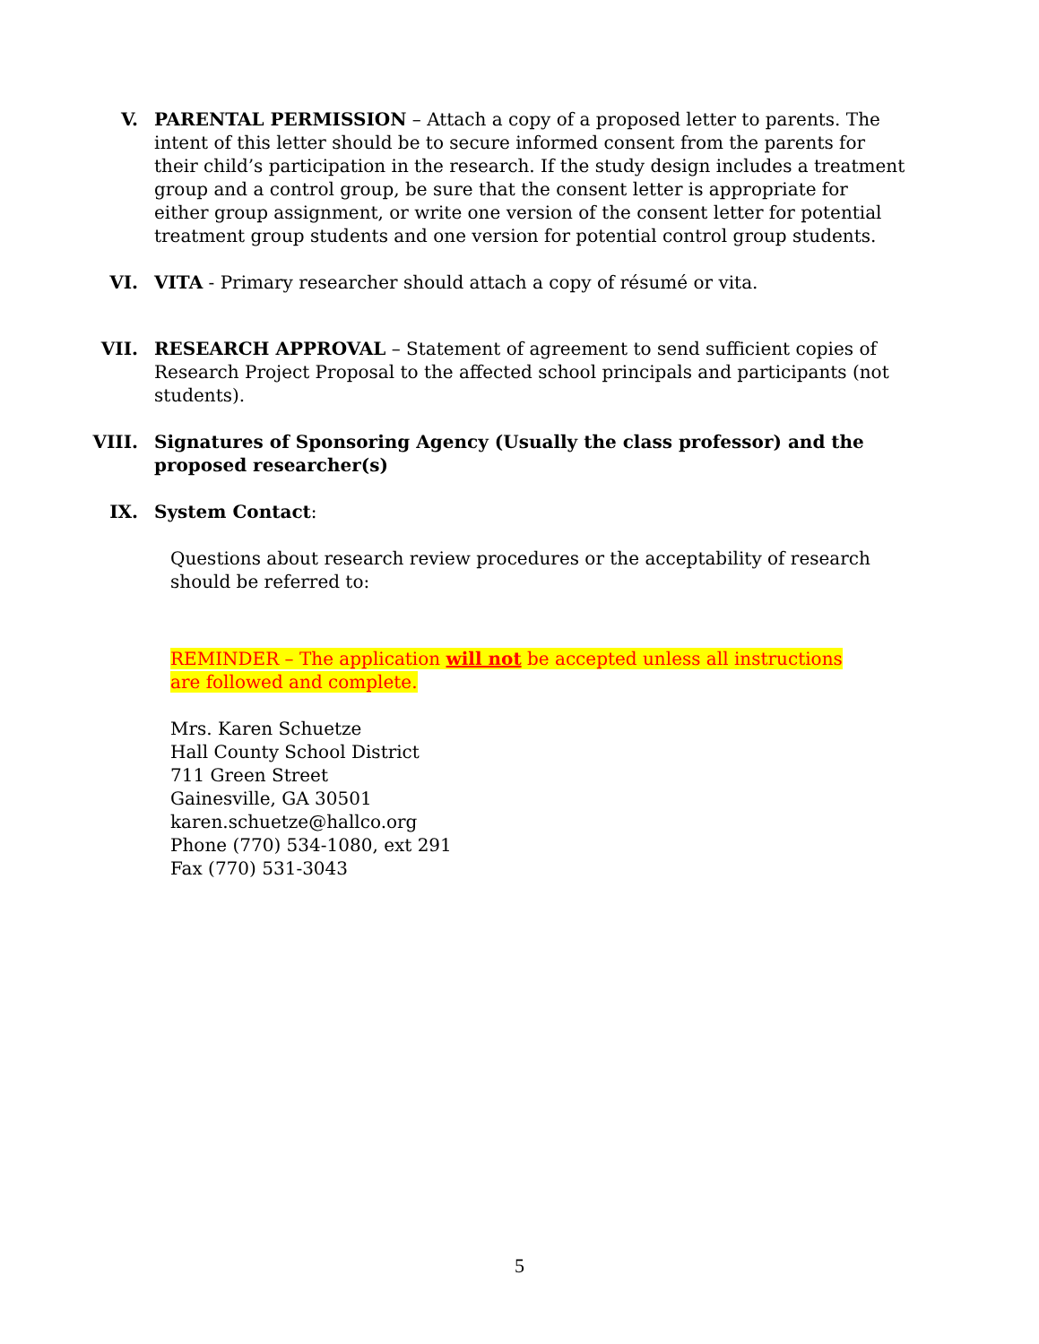V. PARENTAL PERMISSION – Attach a copy of a proposed letter to parents. The intent of this letter should be to secure informed consent from the parents for their child’s participation in the research. If the study design includes a treatment group and a control group, be sure that the consent letter is appropriate for either group assignment, or write one version of the consent letter for potential treatment group students and one version for potential control group students.
VI. VITA - Primary researcher should attach a copy of résumé or vita.
VII. RESEARCH APPROVAL – Statement of agreement to send sufficient copies of Research Project Proposal to the affected school principals and participants (not students).
VIII. Signatures of Sponsoring Agency (Usually the class professor) and the proposed researcher(s)
IX. System Contact:
Questions about research review procedures or the acceptability of research should be referred to:
REMINDER – The application will not be accepted unless all instructions
are followed and complete.
Mrs. Karen Schuetze
Hall County School District
711 Green Street
Gainesville, GA 30501
karen.schuetze@hallco.org
Phone (770) 534-1080, ext 291
Fax (770) 531-3043
5